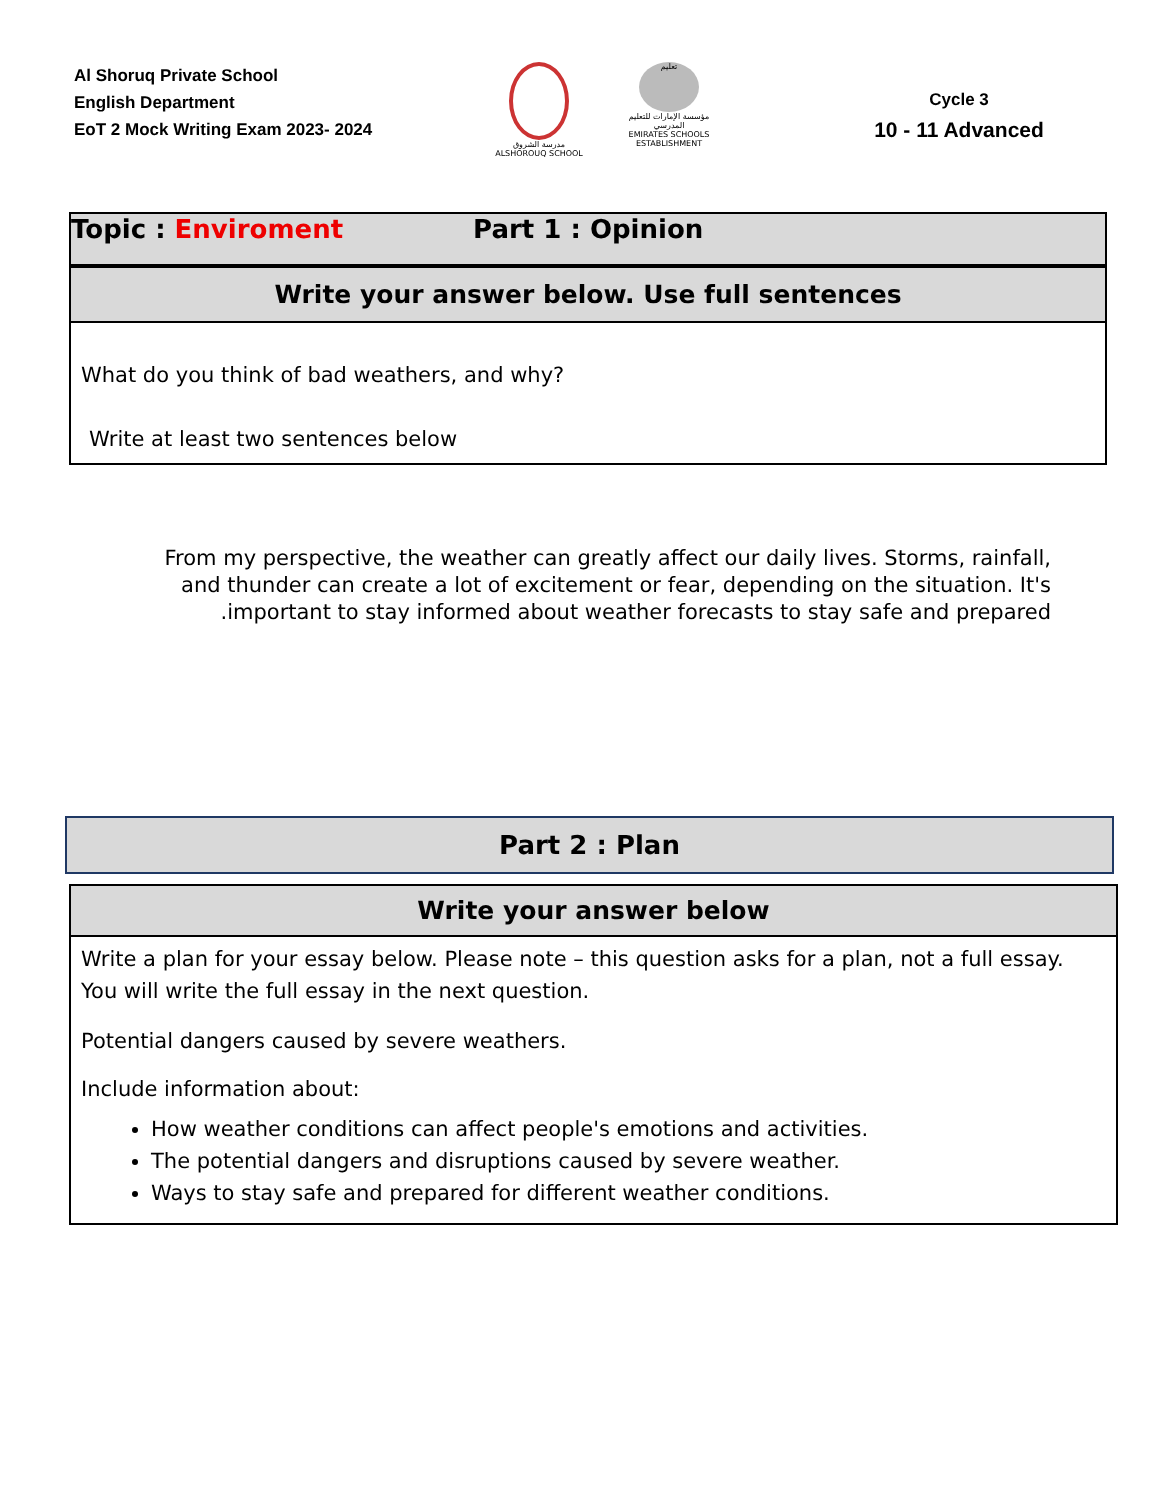Al Shoruq Private School
English Department
EoT 2 Mock Writing Exam 2023- 2024
مدرسة الشروق
ALSHOROUQ SCHOOL
تعليم
مؤسسة الإمارات للتعليم المدرسي
EMIRATES SCHOOLS ESTABLISHMENT
Cycle 3
10 - 11 Advanced
Topic : Enviroment Part 1 : Opinion
Write your answer below. Use full sentences
What do you think of bad weathers, and why?
Write at least two sentences below
From my perspective, the weather can greatly affect our daily lives. Storms, rainfall, and thunder can create a lot of excitement or fear, depending on the situation. It's .important to stay informed about weather forecasts to stay safe and prepared
Part 2 : Plan
Write your answer below
Write a plan for your essay below. Please note – this question asks for a plan, not a full essay. You will write the full essay in the next question.
Potential dangers caused by severe weathers.
Include information about:
How weather conditions can affect people's emotions and activities.
The potential dangers and disruptions caused by severe weather.
Ways to stay safe and prepared for different weather conditions.